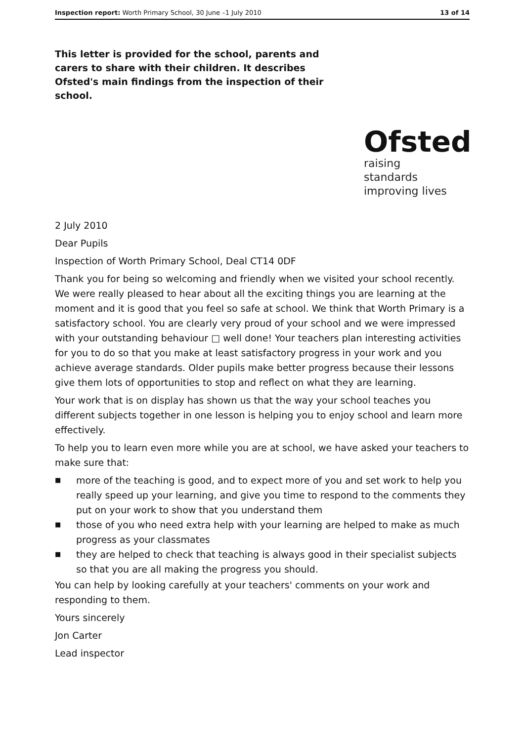Inspection report: Worth Primary School, 30 June –1 July 2010 13 of 14
This letter is provided for the school, parents and carers to share with their children. It describes Ofsted's main findings from the inspection of their school.
Ofsted
raising standards
improving lives
2 July 2010
Dear Pupils
Inspection of Worth Primary School, Deal CT14 0DF
Thank you for being so welcoming and friendly when we visited your school recently. We were really pleased to hear about all the exciting things you are learning at the moment and it is good that you feel so safe at school. We think that Worth Primary is a satisfactory school. You are clearly very proud of your school and we were impressed with your outstanding behaviour □ well done! Your teachers plan interesting activities for you to do so that you make at least satisfactory progress in your work and you achieve average standards. Older pupils make better progress because their lessons give them lots of opportunities to stop and reflect on what they are learning.
Your work that is on display has shown us that the way your school teaches you different subjects together in one lesson is helping you to enjoy school and learn more effectively.
To help you to learn even more while you are at school, we have asked your teachers to make sure that:
■ more of the teaching is good, and to expect more of you and set work to help you really speed up your learning, and give you time to respond to the comments they put on your work to show that you understand them
■ those of you who need extra help with your learning are helped to make as much progress as your classmates
■ they are helped to check that teaching is always good in their specialist subjects so that you are all making the progress you should.
You can help by looking carefully at your teachers' comments on your work and responding to them.
Yours sincerely
Jon Carter
Lead inspector